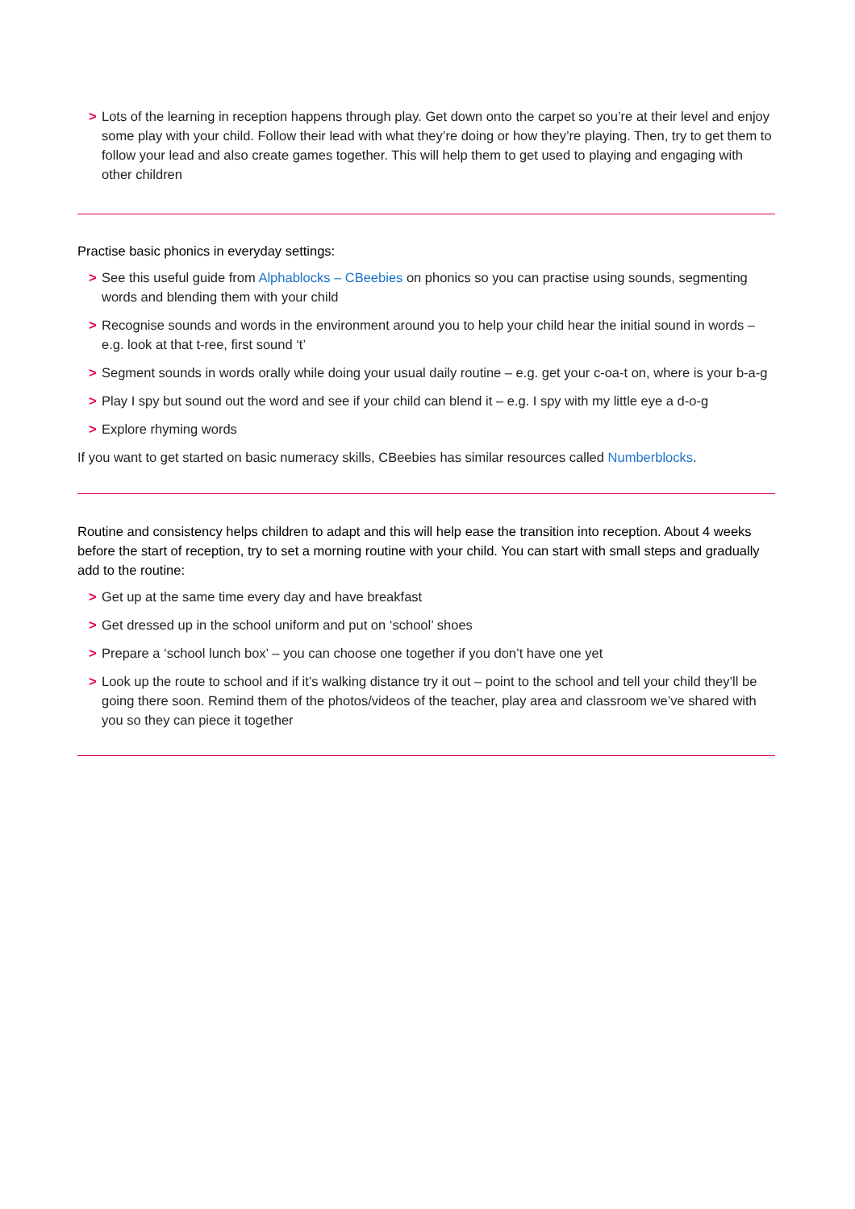> Lots of the learning in reception happens through play. Get down onto the carpet so you’re at their level and enjoy some play with your child. Follow their lead with what they’re doing or how they’re playing. Then, try to get them to follow your lead and also create games together. This will help them to get used to playing and engaging with other children
Practise basic phonics in everyday settings:
> See this useful guide from Alphablocks – CBeebies on phonics so you can practise using sounds, segmenting words and blending them with your child
> Recognise sounds and words in the environment around you to help your child hear the initial sound in words – e.g. look at that t-ree, first sound ‘t’
> Segment sounds in words orally while doing your usual daily routine – e.g. get your c-oa-t on, where is your b-a-g
> Play I spy but sound out the word and see if your child can blend it – e.g. I spy with my little eye a d-o-g
> Explore rhyming words
If you want to get started on basic numeracy skills, CBeebies has similar resources called Numberblocks.
Routine and consistency helps children to adapt and this will help ease the transition into reception. About 4 weeks before the start of reception, try to set a morning routine with your child. You can start with small steps and gradually add to the routine:
> Get up at the same time every day and have breakfast
> Get dressed up in the school uniform and put on ‘school’ shoes
> Prepare a ‘school lunch box’ – you can choose one together if you don’t have one yet
> Look up the route to school and if it’s walking distance try it out – point to the school and tell your child they’ll be going there soon. Remind them of the photos/videos of the teacher, play area and classroom we’ve shared with you so they can piece it together